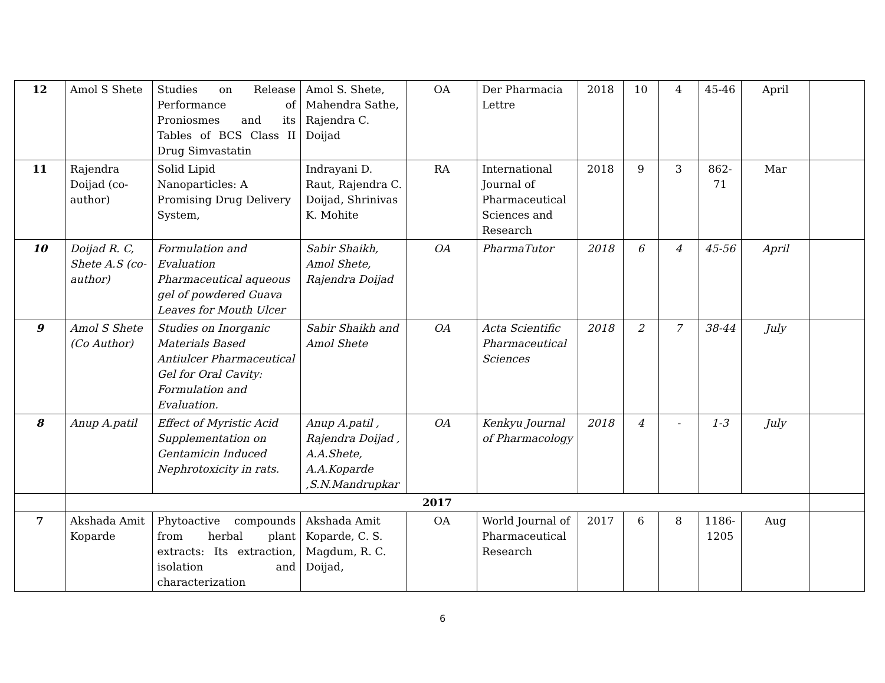| 12 | Amol S Shete | Studies on Release Performance of Proniosmes and its Tables of BCS Class II Drug Simvastatin | Amol S. Shete, Mahendra Sathe, Rajendra C. Doijad | OA | Der Pharmacia Lettre | 2018 | 10 | 4 | 45-46 | April | |
| 11 | Rajendra Doijad (co-author) | Solid Lipid Nanoparticles: A Promising Drug Delivery System, | Indrayani D. Raut, Rajendra C. Doijad, Shrinivas K. Mohite | RA | International Journal of Pharmaceutical Sciences and Research | 2018 | 9 | 3 | 862-71 | Mar | |
| 10 | Doijad R. C, Shete A.S (co-author) | Formulation and Evaluation Pharmaceutical aqueous gel of powdered Guava Leaves for Mouth Ulcer | Sabir Shaikh, Amol Shete, Rajendra Doijad | OA | PharmaTutor | 2018 | 6 | 4 | 45-56 | April | |
| 9 | Amol S Shete (Co Author) | Studies on Inorganic Materials Based Antiulcer Pharmaceutical Gel for Oral Cavity: Formulation and Evaluation. | Sabir Shaikh and Amol Shete | OA | Acta Scientific Pharmaceutical Sciences | 2018 | 2 | 7 | 38-44 | July | |
| 8 | Anup A.patil | Effect of Myristic Acid Supplementation on Gentamicin Induced Nephrotoxicity in rats. | Anup A.patil , Rajendra Doijad , A.A.Shete, A.A.Koparde ,S.N.Mandrupkar | OA | Kenkyu Journal of Pharmacology | 2018 | 4 | - | 1-3 | July | |
| | 2017 | | | | | | | | | | |
| 7 | Akshada Amit Koparde | Phytoactive compounds from herbal plant extracts: Its extraction, isolation and characterization | Akshada Amit Koparde, C. S. Magdum, R. C. Doijad, | OA | World Journal of Pharmaceutical Research | 2017 | 6 | 8 | 1186-1205 | Aug | |
6